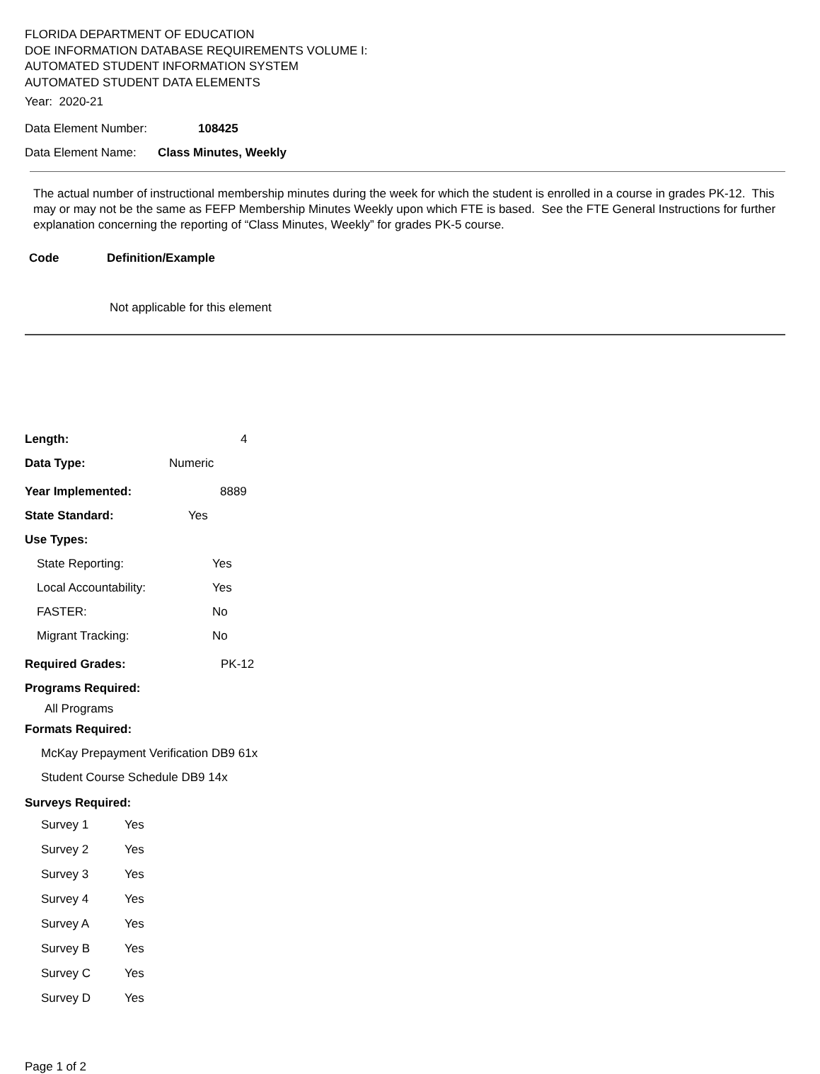FLORIDA DEPARTMENT OF EDUCATION
DOE INFORMATION DATABASE REQUIREMENTS VOLUME I:
AUTOMATED STUDENT INFORMATION SYSTEM
AUTOMATED STUDENT DATA ELEMENTS
Year: 2020-21
Data Element Number: 108425
Data Element Name: Class Minutes, Weekly
The actual number of instructional membership minutes during the week for which the student is enrolled in a course in grades PK-12. This may or may not be the same as FEFP Membership Minutes Weekly upon which FTE is based. See the FTE General Instructions for further explanation concerning the reporting of “Class Minutes, Weekly” for grades PK-5 course.
Code Definition/Example
Not applicable for this element
Length: 4
Data Type: Numeric
Year Implemented: 8889
State Standard: Yes
Use Types:
State Reporting: Yes
Local Accountability: Yes
FASTER: No
Migrant Tracking: No
Required Grades: PK-12
Programs Required:
All Programs
Formats Required:
McKay Prepayment Verification DB9 61x
Student Course Schedule DB9 14x
Surveys Required:
Survey 1 Yes
Survey 2 Yes
Survey 3 Yes
Survey 4 Yes
Survey A Yes
Survey B Yes
Survey C Yes
Survey D Yes
Page 1 of 2